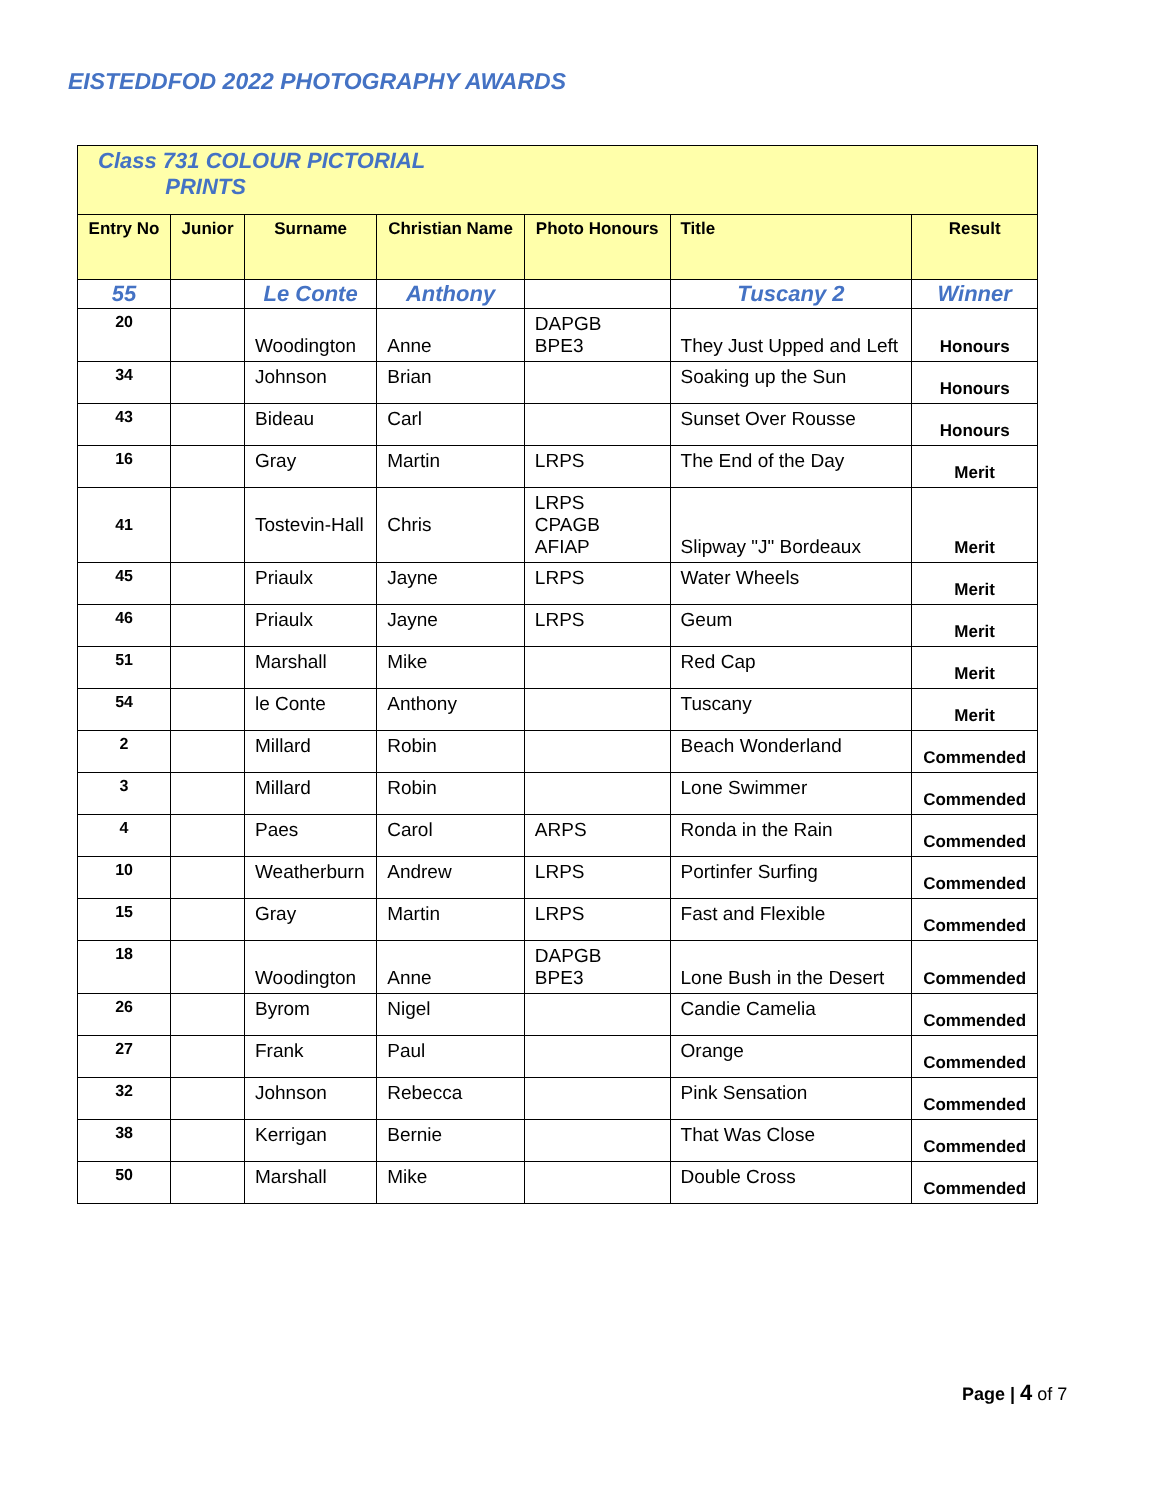EISTEDDFOD 2022 PHOTOGRAPHY AWARDS
| Class 731 COLOUR PICTORIAL PRINTS | | | | | | |
| Entry No | Junior | Surname | Christian Name | Photo Honours | Title | Result |
| 55 | | Le Conte | Anthony | | Tuscany 2 | Winner |
| 20 | | Woodington | Anne | DAPGB BPE3 | They Just Upped and Left | Honours |
| 34 | | Johnson | Brian | | Soaking up the Sun | Honours |
| 43 | | Bideau | Carl | | Sunset Over Rousse | Honours |
| 16 | | Gray | Martin | LRPS | The End of the Day | Merit |
| 41 | | Tostevin-Hall | Chris | LRPS CPAGB AFIAP | Slipway "J" Bordeaux | Merit |
| 45 | | Priaulx | Jayne | LRPS | Water Wheels | Merit |
| 46 | | Priaulx | Jayne | LRPS | Geum | Merit |
| 51 | | Marshall | Mike | | Red Cap | Merit |
| 54 | | le Conte | Anthony | | Tuscany | Merit |
| 2 | | Millard | Robin | | Beach Wonderland | Commended |
| 3 | | Millard | Robin | | Lone Swimmer | Commended |
| 4 | | Paes | Carol | ARPS | Ronda in the Rain | Commended |
| 10 | | Weatherburn | Andrew | LRPS | Portinfer Surfing | Commended |
| 15 | | Gray | Martin | LRPS | Fast and Flexible | Commended |
| 18 | | Woodington | Anne | DAPGB BPE3 | Lone Bush in the Desert | Commended |
| 26 | | Byrom | Nigel | | Candie Camelia | Commended |
| 27 | | Frank | Paul | | Orange | Commended |
| 32 | | Johnson | Rebecca | | Pink Sensation | Commended |
| 38 | | Kerrigan | Bernie | | That Was Close | Commended |
| 50 | | Marshall | Mike | | Double Cross | Commended |
Page | 4 of 7